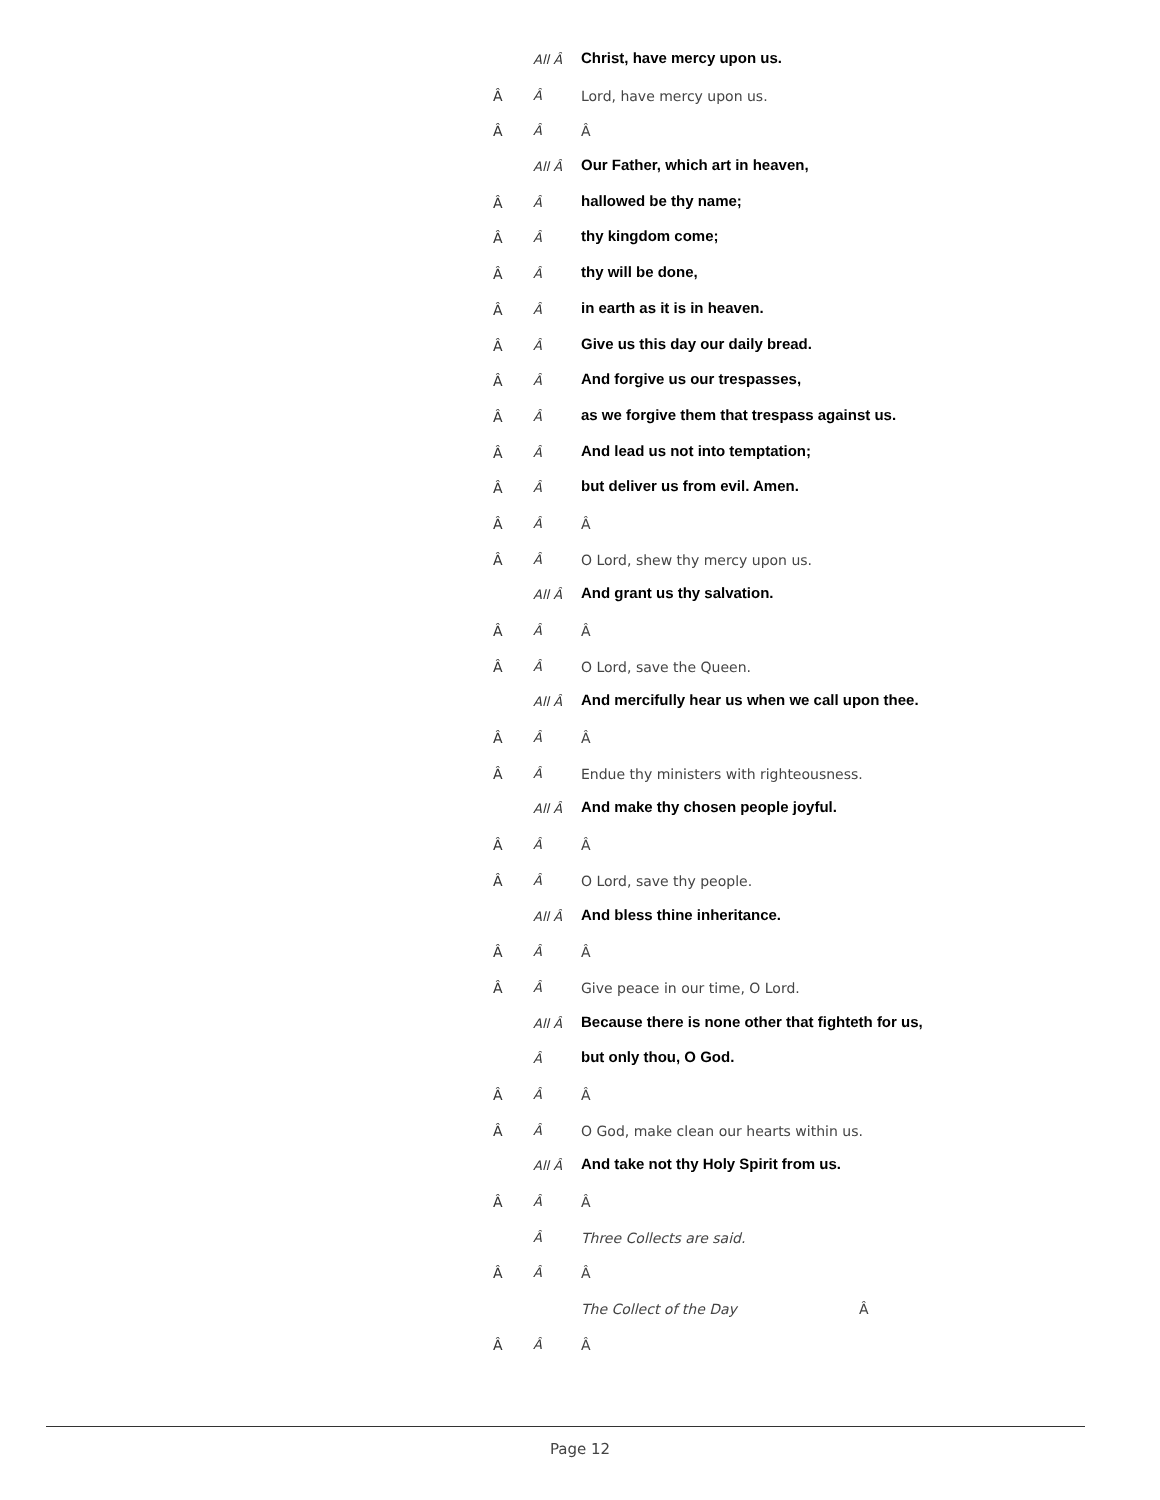All Â Christ, have mercy upon us.
Â Â Lord, have mercy upon us.
Â Â Â
All Â Our Father, which art in heaven,
Â Â hallowed be thy name;
Â Â thy kingdom come;
Â Â thy will be done,
Â Â in earth as it is in heaven.
Â Â Give us this day our daily bread.
Â Â And forgive us our trespasses,
Â Â as we forgive them that trespass against us.
Â Â And lead us not into temptation;
Â Â but deliver us from evil. Amen.
Â Â Â
Â Â O Lord, shew thy mercy upon us.
All Â And grant us thy salvation.
Â Â Â
Â Â O Lord, save the Queen.
All Â And mercifully hear us when we call upon thee.
Â Â Â
Â Â Endue thy ministers with righteousness.
All Â And make thy chosen people joyful.
Â Â Â
Â Â O Lord, save thy people.
All Â And bless thine inheritance.
Â Â Â
Â Â Give peace in our time, O Lord.
All Â Because there is none other that fighteth for us,
Âbut only thou, O God.
Â Â Â
Â Â O God, make clean our hearts within us.
All Â And take not thy Holy Spirit from us.
Â Â Â
Â Three Collects are said.
Â Â Â
The Collect of the Day Â
Â Â Â
Page 12